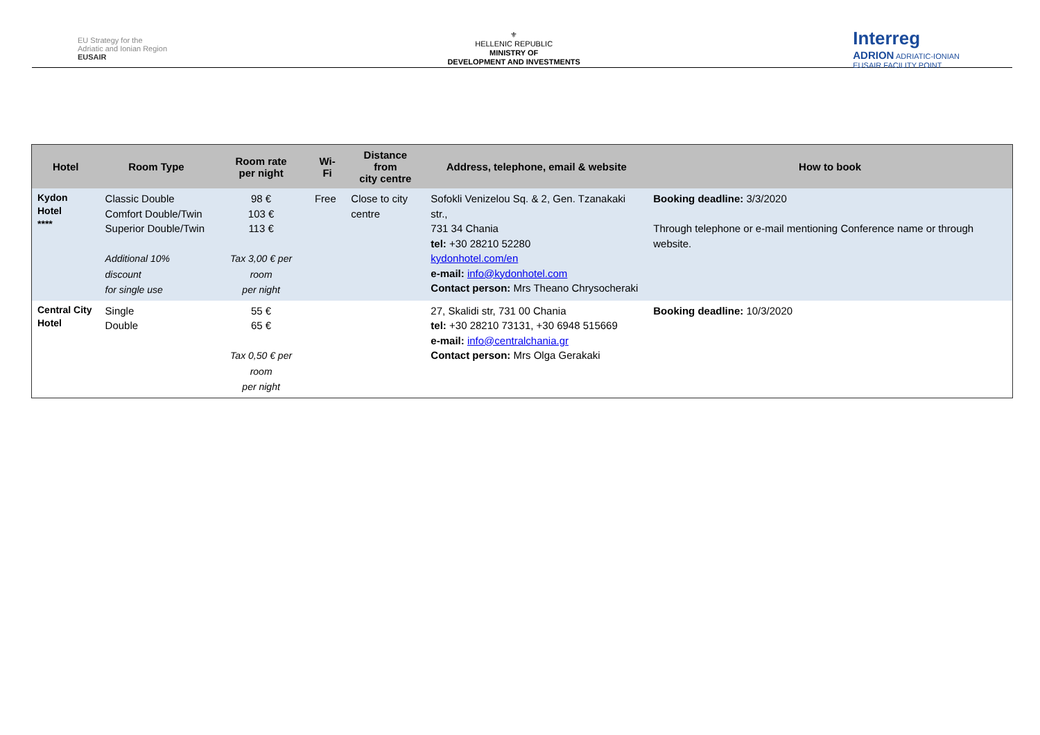EU Strategy for the
Adriatic and Ionian Region
EUSAIR
⚜
HELLENIC REPUBLIC
MINISTRY OF
DEVELOPMENT AND INVESTMENTS
Interreg
ADRION ADRIATIC-IONIAN
EUSAIR FACILITY POINT
| Hotel | Room Type | Room rate per night | Wi-Fi | Distance from city centre | Address, telephone, email & website | How to book |
| --- | --- | --- | --- | --- | --- | --- |
| Kydon Hotel **** | Classic Double Comfort Double/Twin Superior Double/Twin Additional 10% discount for single use | 98 € 103 € 113 € Tax 3,00 € per room per night | Free | Close to city centre | Sofokli Venizelou Sq. & 2, Gen. Tzanakaki str., 731 34 Chania tel: +30 28210 52280 kydonhotel.com/en e-mail: info@kydonhotel.com Contact person: Mrs Theano Chrysocheraki | Booking deadline: 3/3/2020 Through telephone or e-mail mentioning Conference name or through website. |
| Central City Hotel | Single Double | 55 € 65 € Tax 0,50 € per room per night | | | 27, Skalidi str, 731 00 Chania tel: +30 28210 73131, +30 6948 515669 e-mail: info@centralchania.gr Contact person: Mrs Olga Gerakaki | Booking deadline: 10/3/2020 |